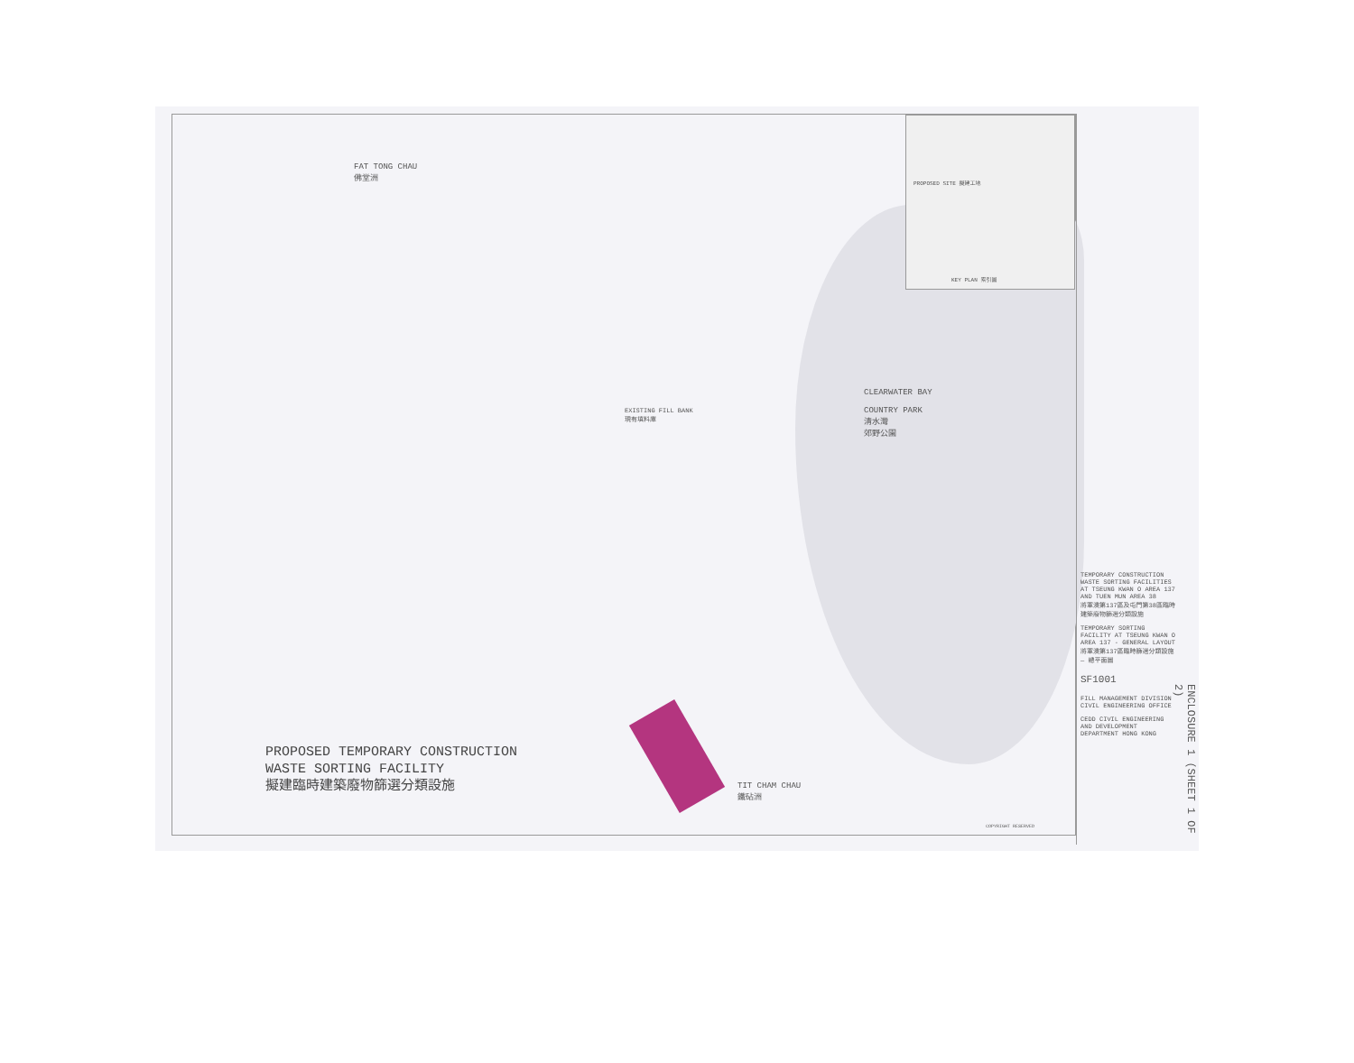PROPOSED SITE 擬建工地
KEY PLAN 索引圖
FAT TONG CHAU
佛堂洲
EXISTING FILL BANK
現有填料庫
CLEARWATER BAY
COUNTRY PARK
清水灣
郊野公園
PROPOSED TEMPORARY CONSTRUCTION
WASTE SORTING FACILITY
擬建臨時建築廢物篩選分類設施
TIT CHAM CHAU
鐵砧洲
COPYRIGHT RESERVED
TEMPORARY CONSTRUCTION WASTE SORTING FACILITIES AT TSEUNG KWAN O AREA 137 AND TUEN MUN AREA 38
將軍澳第137區及屯門第38區臨時建築廢物篩選分類設施
TEMPORARY SORTING FACILITY AT TSEUNG KWAN O AREA 137 - GENERAL LAYOUT
將軍澳第137區臨時篩選分類設施 — 總平面圖
SF1001
FILL MANAGEMENT DIVISION CIVIL ENGINEERING OFFICE
CEDD CIVIL ENGINEERING AND DEVELOPMENT DEPARTMENT HONG KONG
ENCLOSURE 1 (SHEET 1 OF 2)